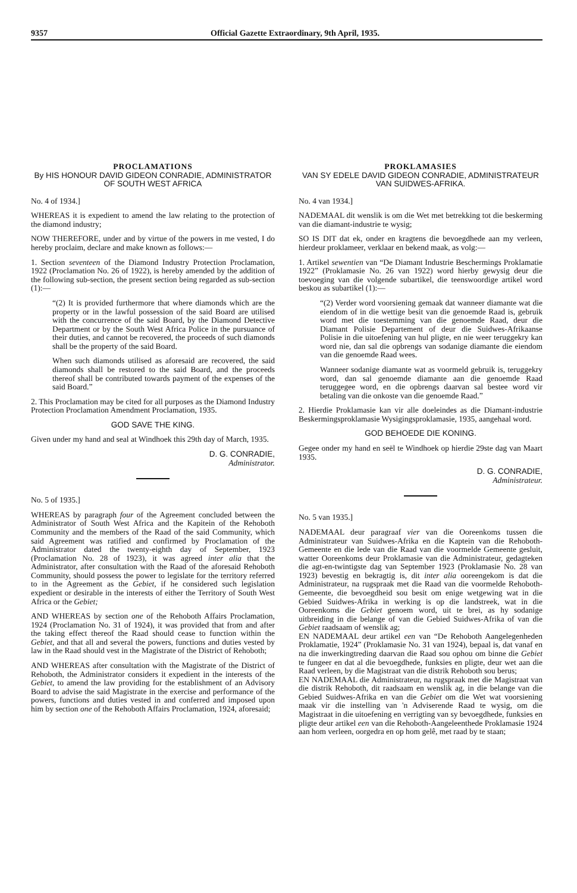9357 Official Gazette Extraordinary, 9th April, 1935.
PROCLAMATIONS
By HIS HONOUR DAVID GIDEON CONRADIE, ADMINISTRATOR OF SOUTH WEST AFRICA
No. 4 of 1934.]
WHEREAS it is expedient to amend the law relating to the protection of the diamond industry;
NOW THEREFORE, under and by virtue of the powers in me vested, I do hereby proclaim, declare and make known as follows:—
1. Section seventeen of the Diamond Industry Protection Proclamation, 1922 (Proclamation No. 26 of 1922), is hereby amended by the addition of the following sub-section, the present section being regarded as sub-section (1):—
“(2) It is provided furthermore that where diamonds which are the property or in the lawful possession of the said Board are utilised with the concurrence of the said Board, by the Diamond Detective Department or by the South West Africa Police in the pursuance of their duties, and cannot be recovered, the proceeds of such diamonds shall be the property of the said Board.
When such diamonds utilised as aforesaid are recovered, the said diamonds shall be restored to the said Board, and the proceeds thereof shall be contributed towards payment of the expenses of the said Board.”
2. This Proclamation may be cited for all purposes as the Diamond Industry Protection Proclamation Amendment Proclamation, 1935.
GOD SAVE THE KING.
Given under my hand and seal at Windhoek this 29th day of March, 1935.
D. G. CONRADIE,
Administrator.
No. 5 of 1935.]
WHEREAS by paragraph four of the Agreement concluded between the Administrator of South West Africa and the Kapitein of the Rehoboth Community and the members of the Raad of the said Community, which said Agreement was ratified and confirmed by Proclamation of the Administrator dated the twenty-eighth day of September, 1923 (Proclamation No. 28 of 1923), it was agreed inter alia that the Administrator, after consultation with the Raad of the aforesaid Rehoboth Community, should possess the power to legislate for the territory referred to in the Agreement as the Gebiet, if he considered such legislation expedient or desirable in the interests of either the Territory of South West Africa or the Gebiet;
AND WHEREAS by section one of the Rehoboth Affairs Proclamation, 1924 (Proclamation No. 31 of 1924), it was provided that from and after the taking effect thereof the Raad should cease to function within the Gebiet, and that all and several the powers, functions and duties vested by law in the Raad should vest in the Magistrate of the District of Rehoboth;
AND WHEREAS after consultation with the Magistrate of the District of Rehoboth, the Administrator considers it expedient in the interests of the Gebiet, to amend the law providing for the establishment of an Advisory Board to advise the said Magistrate in the exercise and performance of the powers, functions and duties vested in and conferred and imposed upon him by section one of the Rehoboth Affairs Proclamation, 1924, aforesaid;
PROKLAMASIES
VAN SY EDELE DAVID GIDEON CONRADIE, ADMINISTRATEUR VAN SUIDWES-AFRIKA.
No. 4 van 1934.]
NADEMAAL dit wenslik is om die Wet met betrekking tot die beskerming van die diamant-industrie te wysig;
SO IS DIT dat ek, onder en kragtens die bevoegdhede aan my verleen, hierdeur proklameer, verklaar en bekend maak, as volg:—
1. Artikel sewentien van “De Diamant Industrie Beschermings Proklamatie 1922” (Proklamasie No. 26 van 1922) word hierby gewysig deur die toevoeging van die volgende subartikel, die teenswoordige artikel word beskou as subartikel (1):—
“(2) Verder word voorsiening gemaak dat wanneer diamante wat die eiendom of in die wettige besit van die genoemde Raad is, gebruik word met die toestemming van die genoemde Raad, deur die Diamant Polisie Departement of deur die Suidwes-Afrikaanse Polisie in die uitoefening van hul pligte, en nie weer teruggekry kan word nie, dan sal die opbrengs van sodanige diamante die eiendom van die genoemde Raad wees.
Wanneer sodanige diamante wat as voormeld gebruik is, teruggekry word, dan sal genoemde diamante aan die genoemde Raad teruggegee word, en die opbrengs daarvan sal bestee word vir betaling van die onkoste van die genoemde Raad.”
2. Hierdie Proklamasie kan vir alle doeleindes as die Diamant-industrie Beskermingsproklamasie Wysigingsproklamasie, 1935, aangehaal word.
GOD BEHOEDE DIE KONING.
Gegee onder my hand en seël te Windhoek op hierdie 29ste dag van Maart 1935.
D. G. CONRADIE,
Administrateur.
No. 5 van 1935.]
NADEMAAL deur paragraaf vier van die Ooreenkoms tussen die Administrateur van Suidwes-Afrika en die Kaptein van die Rehoboth-Gemeente en die lede van die Raad van die voormelde Gemeente gesluit, watter Ooreenkoms deur Proklamasie van die Administrateur, gedagteken die agt-en-twintigste dag van September 1923 (Proklamasie No. 28 van 1923) bevestig en bekragtig is, dit inter alia ooreengekom is dat die Administrateur, na rugspraak met die Raad van die voormelde Rehoboth-Gemeente, die bevoegdheid sou besit om enige wetgewing wat in die Gebied Suidwes-Afrika in werking is op die landstreek, wat in die Ooreenkoms die Gebiet genoem word, uit te brei, as hy sodanige uitbreiding in die belange of van die Gebied Suidwes-Afrika of van die Gebiet raadsaam of wenslik ag;
EN NADEMAAL deur artikel een van “De Rehoboth Aangelegenheden Proklamatie, 1924” (Proklamasie No. 31 van 1924), bepaal is, dat vanaf en na die inwerkingtreding daarvan die Raad sou ophou om binne die Gebiet te fungeer en dat al die bevoegdhede, funksies en pligte, deur wet aan die Raad verleen, by die Magistraat van die distrik Rehoboth sou berus;
EN NADEMAAL die Administrateur, na rugspraak met die Magistraat van die distrik Rehoboth, dit raadsaam en wenslik ag, in die belange van die Gebied Suidwes-Afrika en van die Gebiet om die Wet wat voorsiening maak vir die instelling van 'n Adviserende Raad te wysig, om die Magistraat in die uitoefening en verrigting van sy bevoegdhede, funksies en pligte deur artikel een van die Rehoboth-Aangeleenthede Proklamasie 1924 aan hom verleen, oorgedra en op hom gelê, met raad by te staan;